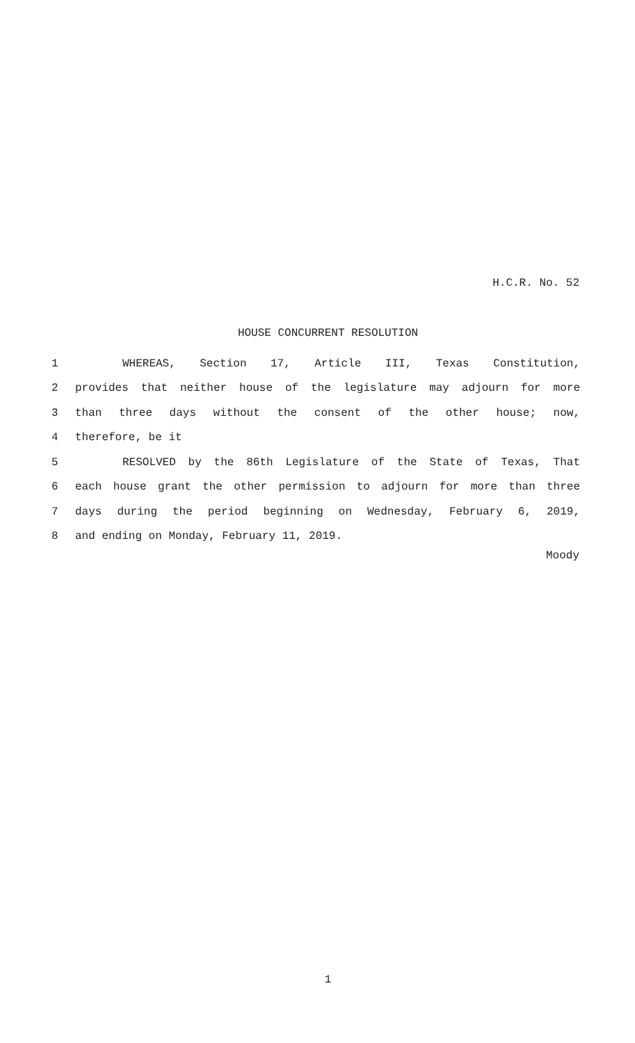H.C.R. No. 52
HOUSE CONCURRENT RESOLUTION
1 WHEREAS, Section 17, Article III, Texas Constitution,
2 provides that neither house of the legislature may adjourn for more
3 than three days without the consent of the other house; now,
4 therefore, be it
5 RESOLVED by the 86th Legislature of the State of Texas, That
6 each house grant the other permission to adjourn for more than three
7 days during the period beginning on Wednesday, February 6, 2019,
8 and ending on Monday, February 11, 2019.
Moody
1